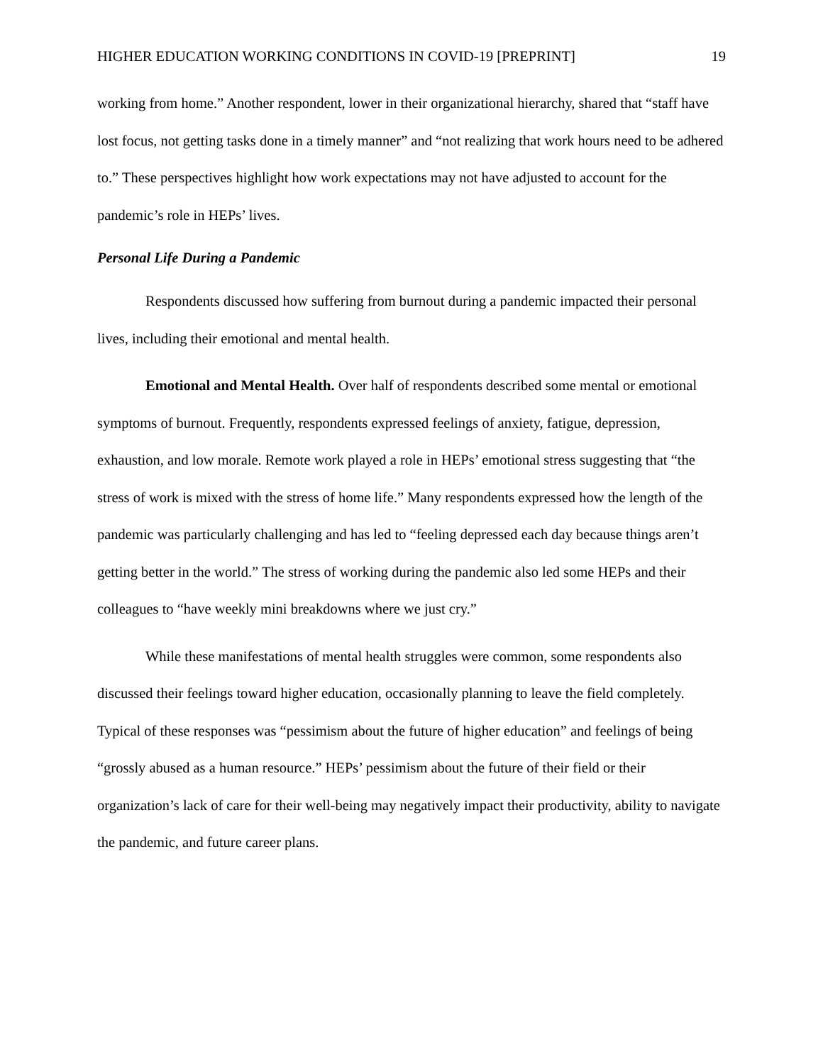HIGHER EDUCATION WORKING CONDITIONS IN COVID-19 [PREPRINT] 19
working from home.” Another respondent, lower in their organizational hierarchy, shared that “staff have lost focus, not getting tasks done in a timely manner” and “not realizing that work hours need to be adhered to.” These perspectives highlight how work expectations may not have adjusted to account for the pandemic’s role in HEPs’ lives.
Personal Life During a Pandemic
Respondents discussed how suffering from burnout during a pandemic impacted their personal lives, including their emotional and mental health.
Emotional and Mental Health. Over half of respondents described some mental or emotional symptoms of burnout. Frequently, respondents expressed feelings of anxiety, fatigue, depression, exhaustion, and low morale. Remote work played a role in HEPs’ emotional stress suggesting that “the stress of work is mixed with the stress of home life.” Many respondents expressed how the length of the pandemic was particularly challenging and has led to “feeling depressed each day because things aren’t getting better in the world.” The stress of working during the pandemic also led some HEPs and their colleagues to “have weekly mini breakdowns where we just cry.”
While these manifestations of mental health struggles were common, some respondents also discussed their feelings toward higher education, occasionally planning to leave the field completely. Typical of these responses was “pessimism about the future of higher education” and feelings of being “grossly abused as a human resource.” HEPs’ pessimism about the future of their field or their organization’s lack of care for their well-being may negatively impact their productivity, ability to navigate the pandemic, and future career plans.